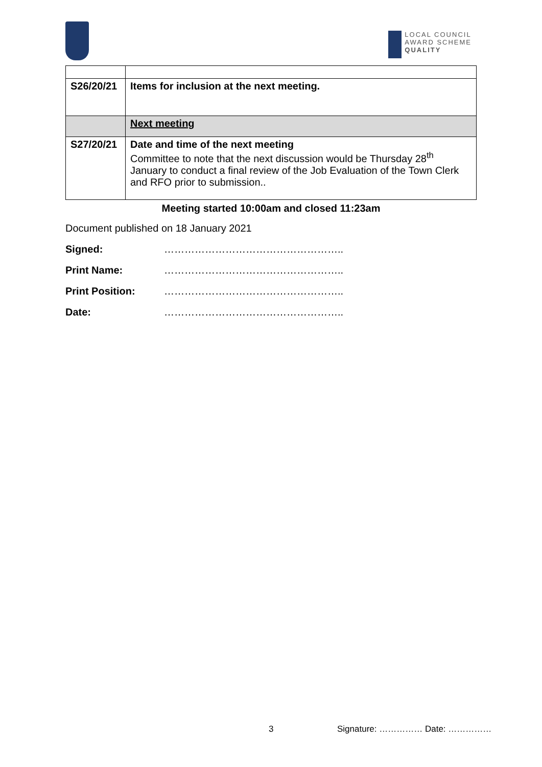LOCAL COUNCIL
AWARD SCHEME
QUALITY
| S26/20/21 | Items for inclusion at the next meeting. |
| | Next meeting |
| S27/20/21 | Date and time of the next meeting Committee to note that the next discussion would be Thursday 28<sup>th</sup> January to conduct a final review of the Job Evaluation of the Town Clerk and RFO prior to submission.. |
Meeting started 10:00am and closed 11:23am
Document published on 18 January 2021
Signed: ……………………………………………..
Print Name: ……………………………………………..
Print Position: ……………………………………………..
Date: ……………………………………………..
3 Signature: …………… Date: ……………